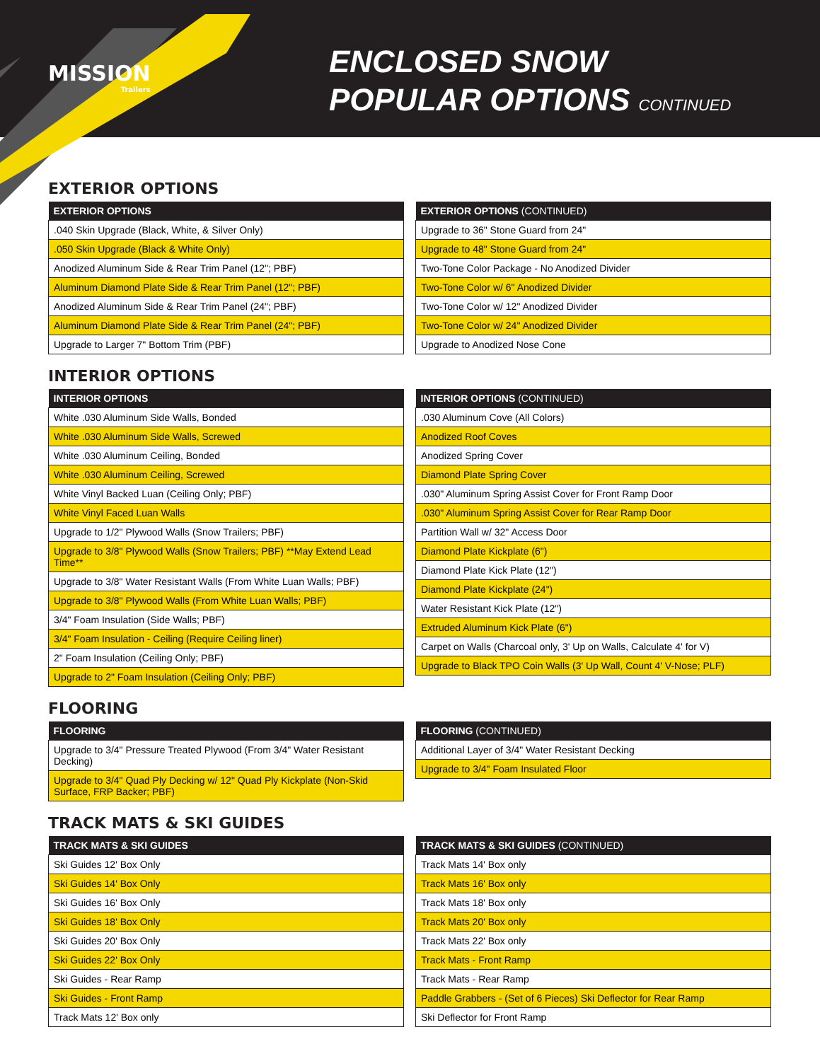MISSION
Trailers
ENCLOSED SNOW
POPULAR OPTIONS CONTINUED
EXTERIOR OPTIONS
| EXTERIOR OPTIONS |
| --- |
| .040 Skin Upgrade (Black, White, & Silver Only) |
| .050 Skin Upgrade (Black & White Only) |
| Anodized Aluminum Side & Rear Trim Panel (12"; PBF) |
| Aluminum Diamond Plate Side & Rear Trim Panel (12"; PBF) |
| Anodized Aluminum Side & Rear Trim Panel (24"; PBF) |
| Aluminum Diamond Plate Side & Rear Trim Panel (24"; PBF) |
| Upgrade to Larger 7" Bottom Trim (PBF) |
| EXTERIOR OPTIONS (CONTINUED) |
| --- |
| Upgrade to 36" Stone Guard from 24" |
| Upgrade to 48" Stone Guard from 24" |
| Two-Tone Color Package - No Anodized Divider |
| Two-Tone Color w/ 6" Anodized Divider |
| Two-Tone Color w/ 12" Anodized Divider |
| Two-Tone Color w/ 24" Anodized Divider |
| Upgrade to Anodized Nose Cone |
INTERIOR OPTIONS
| INTERIOR OPTIONS |
| --- |
| White .030 Aluminum Side Walls, Bonded |
| White .030 Aluminum Side Walls, Screwed |
| White .030 Aluminum Ceiling, Bonded |
| White .030 Aluminum Ceiling, Screwed |
| White Vinyl Backed Luan (Ceiling Only; PBF) |
| White Vinyl Faced Luan Walls |
| Upgrade to 1/2" Plywood Walls (Snow Trailers; PBF) |
| Upgrade to 3/8" Plywood Walls (Snow Trailers; PBF) **May Extend Lead Time** |
| Upgrade to 3/8" Water Resistant Walls (From White Luan Walls; PBF) |
| Upgrade to 3/8" Plywood Walls (From White Luan Walls; PBF) |
| 3/4" Foam Insulation (Side Walls; PBF) |
| 3/4" Foam Insulation - Ceiling (Require Ceiling liner) |
| 2" Foam Insulation (Ceiling Only; PBF) |
| Upgrade to 2" Foam Insulation (Ceiling Only; PBF) |
| INTERIOR OPTIONS (CONTINUED) |
| --- |
| .030 Aluminum Cove (All Colors) |
| Anodized Roof Coves |
| Anodized Spring Cover |
| Diamond Plate Spring Cover |
| .030" Aluminum Spring Assist Cover for Front Ramp Door |
| .030" Aluminum Spring Assist Cover for Rear Ramp Door |
| Partition Wall w/ 32" Access Door |
| Diamond Plate Kickplate (6") |
| Diamond Plate Kick Plate (12") |
| Diamond Plate Kickplate (24") |
| Water Resistant Kick Plate (12") |
| Extruded Aluminum Kick Plate (6") |
| Carpet on Walls (Charcoal only, 3' Up on Walls, Calculate 4' for V) |
| Upgrade to Black TPO Coin Walls (3' Up Wall, Count 4' V-Nose; PLF) |
FLOORING
| FLOORING |
| --- |
| Upgrade to 3/4" Pressure Treated Plywood (From 3/4" Water Resistant Decking) |
| Upgrade to 3/4" Quad Ply Decking w/ 12" Quad Ply Kickplate (Non-Skid Surface, FRP Backer; PBF) |
| FLOORING (CONTINUED) |
| --- |
| Additional Layer of 3/4" Water Resistant Decking |
| Upgrade to 3/4" Foam Insulated Floor |
TRACK MATS & SKI GUIDES
| TRACK MATS & SKI GUIDES |
| --- |
| Ski Guides 12' Box Only |
| Ski Guides 14' Box Only |
| Ski Guides 16' Box Only |
| Ski Guides 18' Box Only |
| Ski Guides 20' Box Only |
| Ski Guides 22' Box Only |
| Ski Guides - Rear Ramp |
| Ski Guides - Front Ramp |
| Track Mats 12' Box only |
| TRACK MATS & SKI GUIDES (CONTINUED) |
| --- |
| Track Mats 14' Box only |
| Track Mats 16' Box only |
| Track Mats 18' Box only |
| Track Mats 20' Box only |
| Track Mats 22' Box only |
| Track Mats - Front Ramp |
| Track Mats - Rear Ramp |
| Paddle Grabbers - (Set of 6 Pieces) Ski Deflector for Rear Ramp |
| Ski Deflector for Front Ramp |